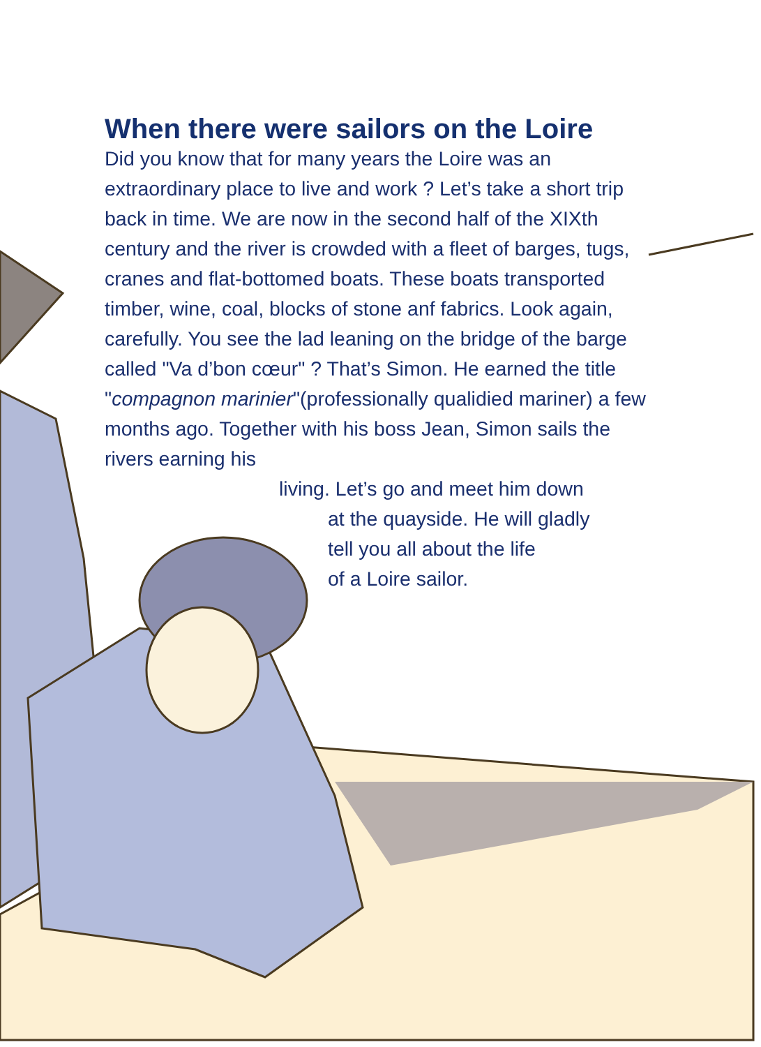When there were sailors on the Loire
Did you know that for many years the Loire was an extraordinary place to live and work ? Let’s take a short trip back in time. We are now in the second half of the XIXth century and the river is crowded with a fleet of barges, tugs, cranes and flat-bottomed boats. These boats transported timber, wine, coal, blocks of stone anf fabrics. Look again, carefully. You see the lad leaning on the bridge of the barge called "Va d’bon cœur" ? That’s Simon. He earned the title "compagnon marinier"(professionally qualidied mariner) a few months ago. Together with his boss Jean, Simon sails the rivers earning his
living. Let’s go and meet him down
at the quayside. He will gladly
tell you all about the life
of a Loire sailor.